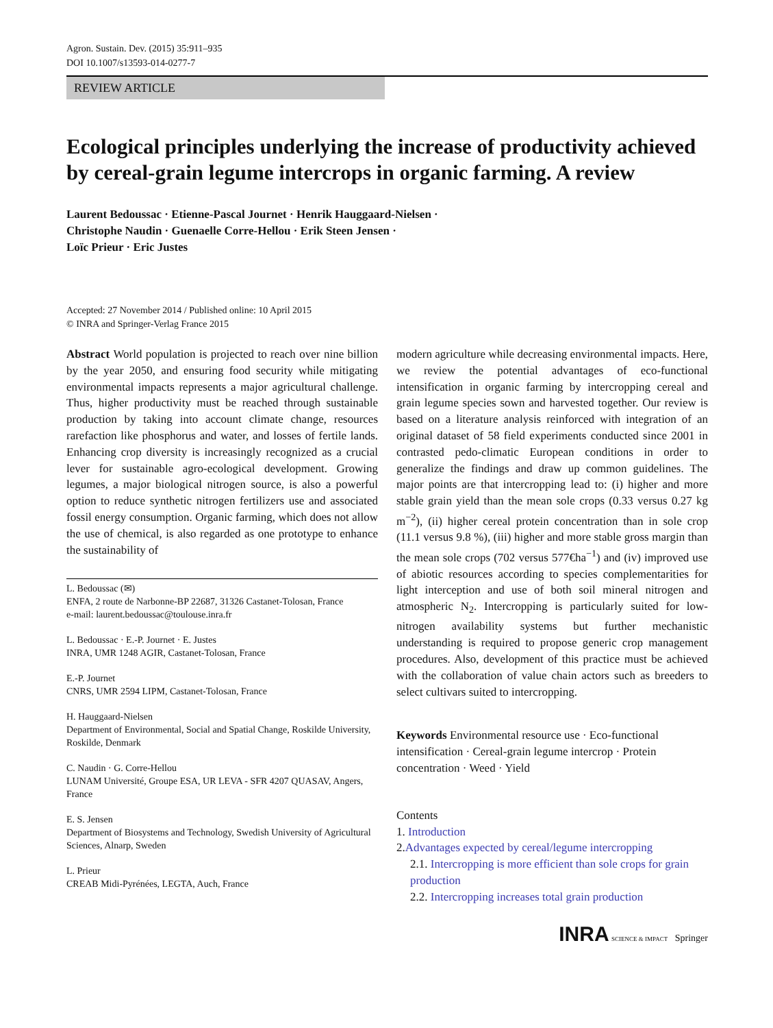Agron. Sustain. Dev. (2015) 35:911–935
DOI 10.1007/s13593-014-0277-7
REVIEW ARTICLE
Ecological principles underlying the increase of productivity achieved by cereal-grain legume intercrops in organic farming. A review
Laurent Bedoussac · Etienne-Pascal Journet · Henrik Hauggaard-Nielsen ·
Christophe Naudin · Guenaelle Corre-Hellou · Erik Steen Jensen ·
Loïc Prieur · Eric Justes
Accepted: 27 November 2014 / Published online: 10 April 2015
© INRA and Springer-Verlag France 2015
Abstract World population is projected to reach over nine billion by the year 2050, and ensuring food security while mitigating environmental impacts represents a major agricultural challenge. Thus, higher productivity must be reached through sustainable production by taking into account climate change, resources rarefaction like phosphorus and water, and losses of fertile lands. Enhancing crop diversity is increasingly recognized as a crucial lever for sustainable agro-ecological development. Growing legumes, a major biological nitrogen source, is also a powerful option to reduce synthetic nitrogen fertilizers use and associated fossil energy consumption. Organic farming, which does not allow the use of chemical, is also regarded as one prototype to enhance the sustainability of
L. Bedoussac (✉)
ENFA, 2 route de Narbonne-BP 22687, 31326 Castanet-Tolosan, France
e-mail: laurent.bedoussac@toulouse.inra.fr
L. Bedoussac · E.-P. Journet · E. Justes
INRA, UMR 1248 AGIR, Castanet-Tolosan, France
E.-P. Journet
CNRS, UMR 2594 LIPM, Castanet-Tolosan, France
H. Hauggaard-Nielsen
Department of Environmental, Social and Spatial Change, Roskilde University, Roskilde, Denmark
C. Naudin · G. Corre-Hellou
LUNAM Université, Groupe ESA, UR LEVA - SFR 4207 QUASAV, Angers, France
E. S. Jensen
Department of Biosystems and Technology, Swedish University of Agricultural Sciences, Alnarp, Sweden
L. Prieur
CREAB Midi-Pyrénées, LEGTA, Auch, France
modern agriculture while decreasing environmental impacts. Here, we review the potential advantages of eco-functional intensification in organic farming by intercropping cereal and grain legume species sown and harvested together. Our review is based on a literature analysis reinforced with integration of an original dataset of 58 field experiments conducted since 2001 in contrasted pedo-climatic European conditions in order to generalize the findings and draw up common guidelines. The major points are that intercropping lead to: (i) higher and more stable grain yield than the mean sole crops (0.33 versus 0.27 kg m<sup>−2</sup>), (ii) higher cereal protein concentration than in sole crop (11.1 versus 9.8 %), (iii) higher and more stable gross margin than the mean sole crops (702 versus 577€ha<sup>−1</sup>) and (iv) improved use of abiotic resources according to species complementarities for light interception and use of both soil mineral nitrogen and atmospheric N<sub>2</sub>. Intercropping is particularly suited for low-nitrogen availability systems but further mechanistic understanding is required to propose generic crop management procedures. Also, development of this practice must be achieved with the collaboration of value chain actors such as breeders to select cultivars suited to intercropping.
Keywords Environmental resource use · Eco-functional intensification · Cereal-grain legume intercrop · Protein concentration · Weed · Yield
Contents
1. Introduction
2.Advantages expected by cereal/legume intercropping
2.1. Intercropping is more efficient than sole crops for grain production
2.2. Intercropping increases total grain production
INRA SCIENCE & IMPACT Springer